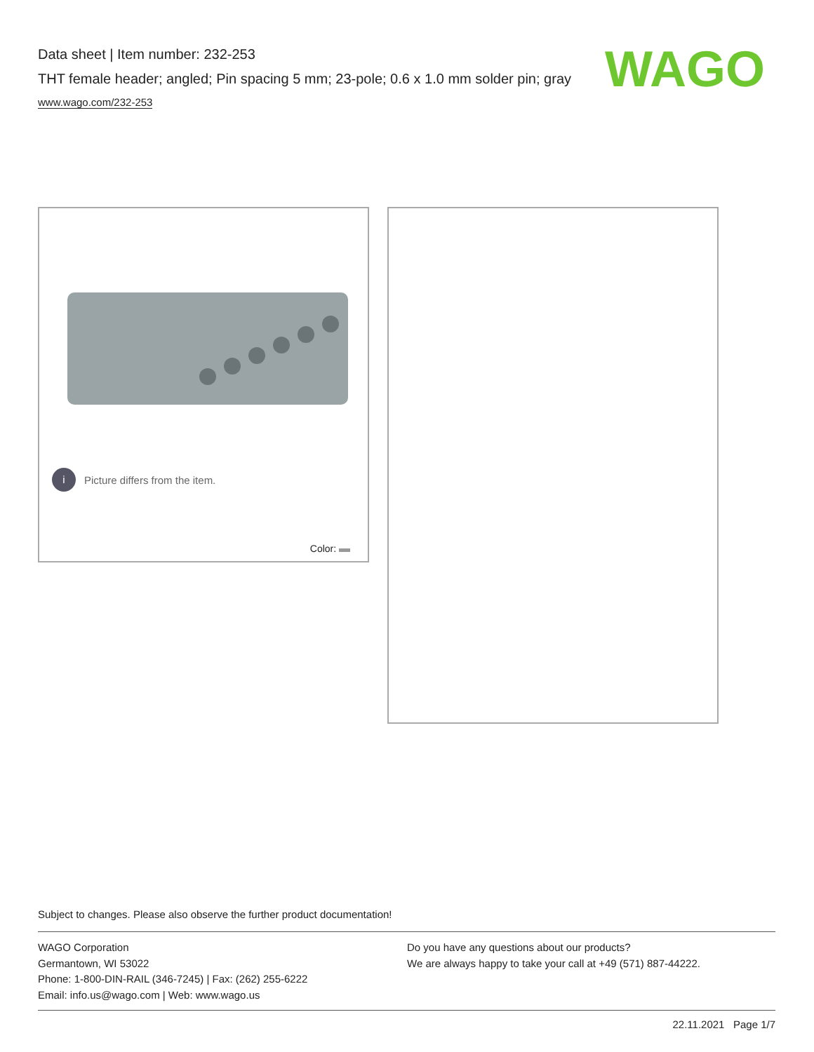Data sheet | Item number: 232-253
THT female header; angled; Pin spacing 5 mm; 23-pole; 0.6 x 1.0 mm solder pin; gray
www.wago.com/232-253
WAGO
i Picture differs from the item.
Color:
Subject to changes. Please also observe the further product documentation!
WAGO Corporation
Germantown, WI 53022
Phone: 1-800-DIN-RAIL (346-7245) | Fax: (262) 255-6222
Email: info.us@wago.com | Web: www.wago.us
Do you have any questions about our products?
We are always happy to take your call at +49 (571) 887-44222.
22.11.2021 Page 1/7